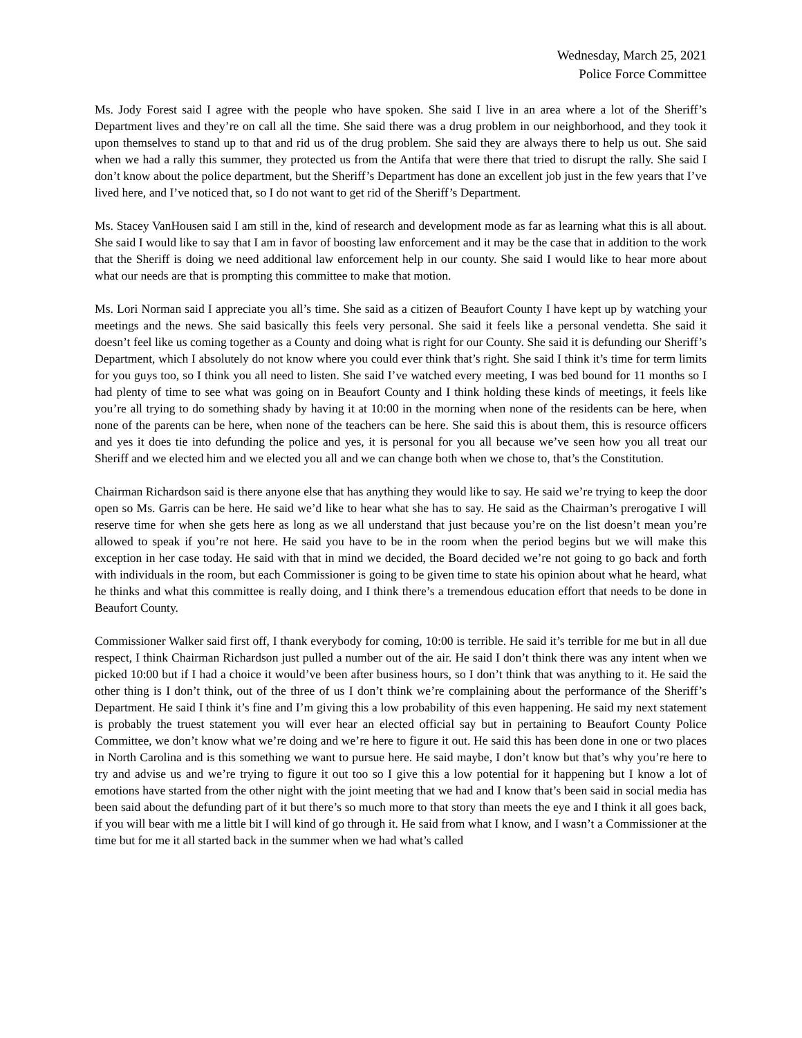Wednesday, March 25, 2021
Police Force Committee
Ms. Jody Forest said I agree with the people who have spoken. She said I live in an area where a lot of the Sheriff’s Department lives and they’re on call all the time. She said there was a drug problem in our neighborhood, and they took it upon themselves to stand up to that and rid us of the drug problem. She said they are always there to help us out. She said when we had a rally this summer, they protected us from the Antifa that were there that tried to disrupt the rally. She said I don’t know about the police department, but the Sheriff’s Department has done an excellent job just in the few years that I’ve lived here, and I’ve noticed that, so I do not want to get rid of the Sheriff’s Department.
Ms. Stacey VanHousen said I am still in the, kind of research and development mode as far as learning what this is all about. She said I would like to say that I am in favor of boosting law enforcement and it may be the case that in addition to the work that the Sheriff is doing we need additional law enforcement help in our county. She said I would like to hear more about what our needs are that is prompting this committee to make that motion.
Ms. Lori Norman said I appreciate you all’s time. She said as a citizen of Beaufort County I have kept up by watching your meetings and the news. She said basically this feels very personal. She said it feels like a personal vendetta. She said it doesn’t feel like us coming together as a County and doing what is right for our County. She said it is defunding our Sheriff’s Department, which I absolutely do not know where you could ever think that’s right. She said I think it’s time for term limits for you guys too, so I think you all need to listen. She said I’ve watched every meeting, I was bed bound for 11 months so I had plenty of time to see what was going on in Beaufort County and I think holding these kinds of meetings, it feels like you’re all trying to do something shady by having it at 10:00 in the morning when none of the residents can be here, when none of the parents can be here, when none of the teachers can be here. She said this is about them, this is resource officers and yes it does tie into defunding the police and yes, it is personal for you all because we’ve seen how you all treat our Sheriff and we elected him and we elected you all and we can change both when we chose to, that’s the Constitution.
Chairman Richardson said is there anyone else that has anything they would like to say. He said we’re trying to keep the door open so Ms. Garris can be here. He said we’d like to hear what she has to say. He said as the Chairman’s prerogative I will reserve time for when she gets here as long as we all understand that just because you’re on the list doesn’t mean you’re allowed to speak if you’re not here. He said you have to be in the room when the period begins but we will make this exception in her case today. He said with that in mind we decided, the Board decided we’re not going to go back and forth with individuals in the room, but each Commissioner is going to be given time to state his opinion about what he heard, what he thinks and what this committee is really doing, and I think there’s a tremendous education effort that needs to be done in Beaufort County.
Commissioner Walker said first off, I thank everybody for coming, 10:00 is terrible. He said it’s terrible for me but in all due respect, I think Chairman Richardson just pulled a number out of the air. He said I don’t think there was any intent when we picked 10:00 but if I had a choice it would’ve been after business hours, so I don’t think that was anything to it. He said the other thing is I don’t think, out of the three of us I don’t think we’re complaining about the performance of the Sheriff’s Department. He said I think it’s fine and I’m giving this a low probability of this even happening. He said my next statement is probably the truest statement you will ever hear an elected official say but in pertaining to Beaufort County Police Committee, we don’t know what we’re doing and we’re here to figure it out. He said this has been done in one or two places in North Carolina and is this something we want to pursue here. He said maybe, I don’t know but that’s why you’re here to try and advise us and we’re trying to figure it out too so I give this a low potential for it happening but I know a lot of emotions have started from the other night with the joint meeting that we had and I know that’s been said in social media has been said about the defunding part of it but there’s so much more to that story than meets the eye and I think it all goes back, if you will bear with me a little bit I will kind of go through it. He said from what I know, and I wasn’t a Commissioner at the time but for me it all started back in the summer when we had what’s called